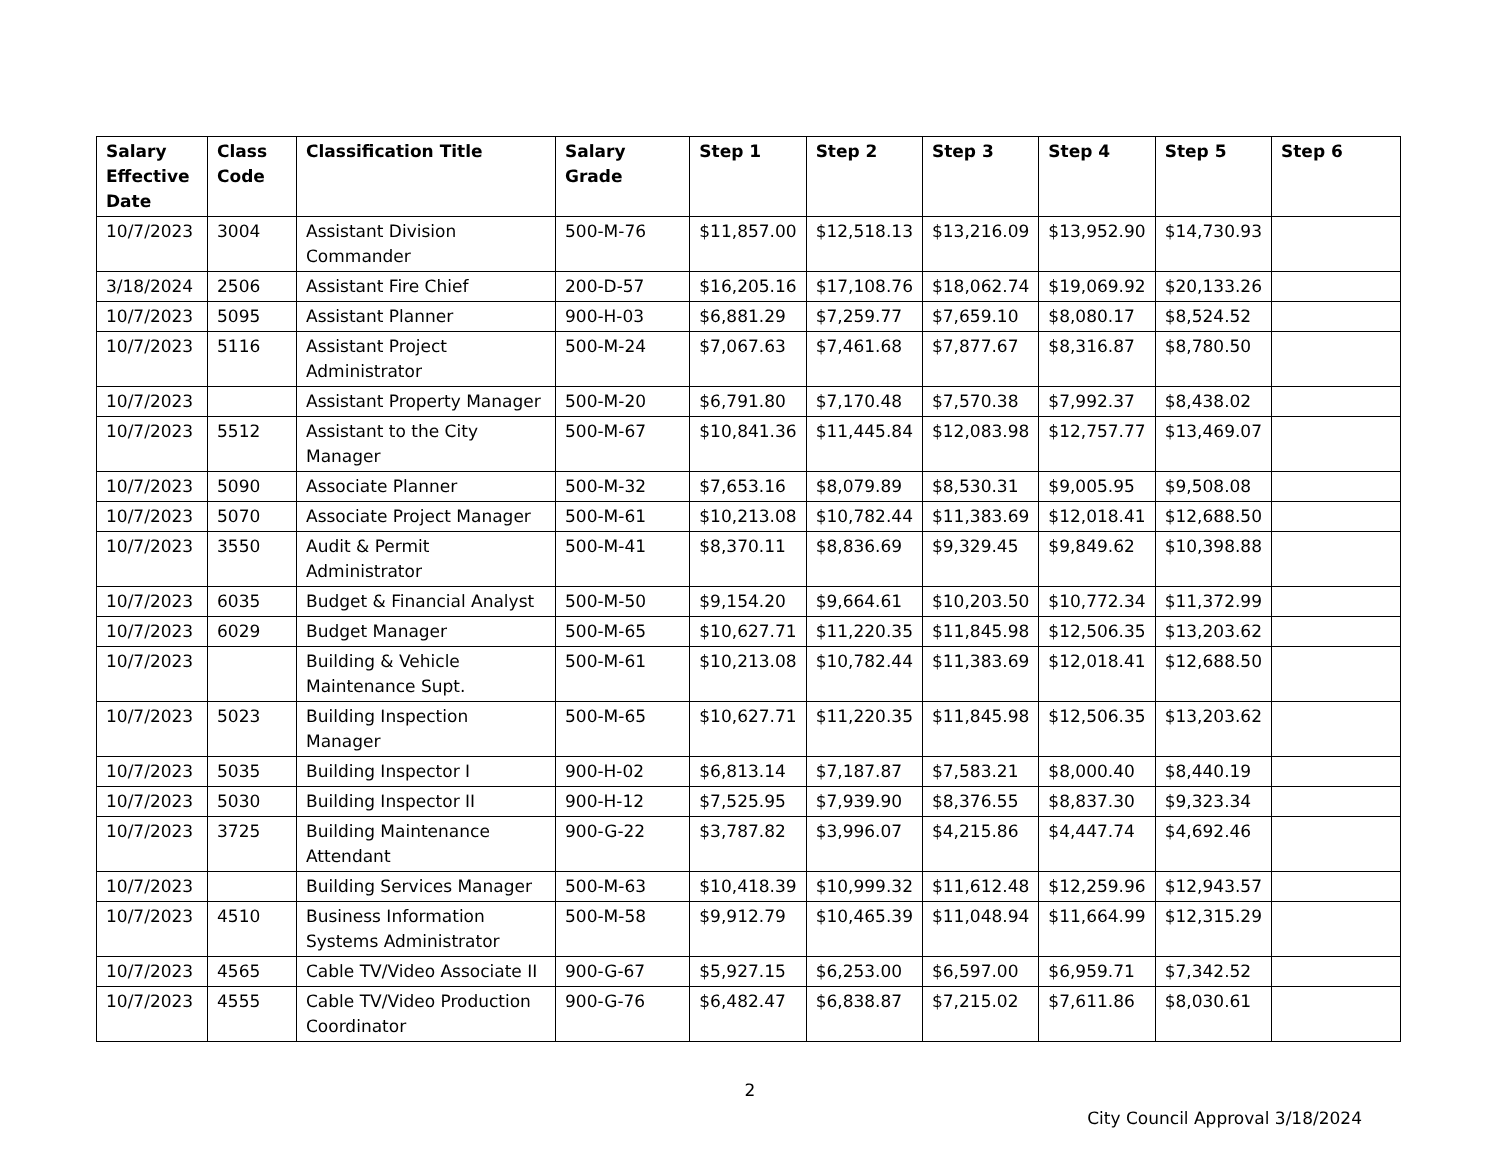| Salary Effective Date | Class Code | Classification Title | Salary Grade | Step 1 | Step 2 | Step 3 | Step 4 | Step 5 | Step 6 |
| --- | --- | --- | --- | --- | --- | --- | --- | --- | --- |
| 10/7/2023 | 3004 | Assistant Division Commander | 500-M-76 | $11,857.00 | $12,518.13 | $13,216.09 | $13,952.90 | $14,730.93 | |
| 3/18/2024 | 2506 | Assistant Fire Chief | 200-D-57 | $16,205.16 | $17,108.76 | $18,062.74 | $19,069.92 | $20,133.26 | |
| 10/7/2023 | 5095 | Assistant Planner | 900-H-03 | $6,881.29 | $7,259.77 | $7,659.10 | $8,080.17 | $8,524.52 | |
| 10/7/2023 | 5116 | Assistant Project Administrator | 500-M-24 | $7,067.63 | $7,461.68 | $7,877.67 | $8,316.87 | $8,780.50 | |
| 10/7/2023 | | Assistant Property Manager | 500-M-20 | $6,791.80 | $7,170.48 | $7,570.38 | $7,992.37 | $8,438.02 | |
| 10/7/2023 | 5512 | Assistant to the City Manager | 500-M-67 | $10,841.36 | $11,445.84 | $12,083.98 | $12,757.77 | $13,469.07 | |
| 10/7/2023 | 5090 | Associate Planner | 500-M-32 | $7,653.16 | $8,079.89 | $8,530.31 | $9,005.95 | $9,508.08 | |
| 10/7/2023 | 5070 | Associate Project Manager | 500-M-61 | $10,213.08 | $10,782.44 | $11,383.69 | $12,018.41 | $12,688.50 | |
| 10/7/2023 | 3550 | Audit & Permit Administrator | 500-M-41 | $8,370.11 | $8,836.69 | $9,329.45 | $9,849.62 | $10,398.88 | |
| 10/7/2023 | 6035 | Budget & Financial Analyst | 500-M-50 | $9,154.20 | $9,664.61 | $10,203.50 | $10,772.34 | $11,372.99 | |
| 10/7/2023 | 6029 | Budget Manager | 500-M-65 | $10,627.71 | $11,220.35 | $11,845.98 | $12,506.35 | $13,203.62 | |
| 10/7/2023 | | Building & Vehicle Maintenance Supt. | 500-M-61 | $10,213.08 | $10,782.44 | $11,383.69 | $12,018.41 | $12,688.50 | |
| 10/7/2023 | 5023 | Building Inspection Manager | 500-M-65 | $10,627.71 | $11,220.35 | $11,845.98 | $12,506.35 | $13,203.62 | |
| 10/7/2023 | 5035 | Building Inspector I | 900-H-02 | $6,813.14 | $7,187.87 | $7,583.21 | $8,000.40 | $8,440.19 | |
| 10/7/2023 | 5030 | Building Inspector II | 900-H-12 | $7,525.95 | $7,939.90 | $8,376.55 | $8,837.30 | $9,323.34 | |
| 10/7/2023 | 3725 | Building Maintenance Attendant | 900-G-22 | $3,787.82 | $3,996.07 | $4,215.86 | $4,447.74 | $4,692.46 | |
| 10/7/2023 | | Building Services Manager | 500-M-63 | $10,418.39 | $10,999.32 | $11,612.48 | $12,259.96 | $12,943.57 | |
| 10/7/2023 | 4510 | Business Information Systems Administrator | 500-M-58 | $9,912.79 | $10,465.39 | $11,048.94 | $11,664.99 | $12,315.29 | |
| 10/7/2023 | 4565 | Cable TV/Video Associate II | 900-G-67 | $5,927.15 | $6,253.00 | $6,597.00 | $6,959.71 | $7,342.52 | |
| 10/7/2023 | 4555 | Cable TV/Video Production Coordinator | 900-G-76 | $6,482.47 | $6,838.87 | $7,215.02 | $7,611.86 | $8,030.61 | |
2
City Council Approval 3/18/2024